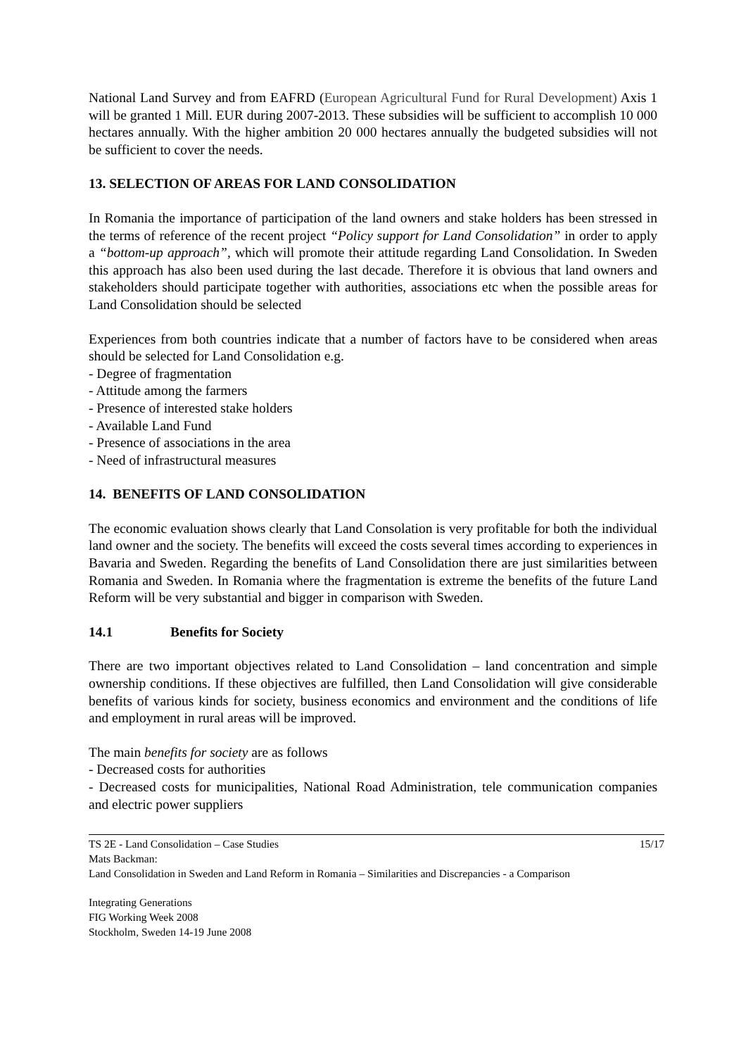National Land Survey and from EAFRD (European Agricultural Fund for Rural Development) Axis 1 will be granted 1 Mill. EUR during 2007-2013. These subsidies will be sufficient to accomplish 10 000 hectares annually. With the higher ambition 20 000 hectares annually the budgeted subsidies will not be sufficient to cover the needs.
13. SELECTION OF AREAS FOR LAND CONSOLIDATION
In Romania the importance of participation of the land owners and stake holders has been stressed in the terms of reference of the recent project “Policy support for Land Consolidation” in order to apply a “bottom-up approach”, which will promote their attitude regarding Land Consolidation. In Sweden this approach has also been used during the last decade. Therefore it is obvious that land owners and stakeholders should participate together with authorities, associations etc when the possible areas for Land Consolidation should be selected
Experiences from both countries indicate that a number of factors have to be considered when areas should be selected for Land Consolidation e.g.
- Degree of fragmentation
- Attitude among the farmers
- Presence of interested stake holders
- Available Land Fund
- Presence of associations in the area
- Need of infrastructural measures
14. BENEFITS OF LAND CONSOLIDATION
The economic evaluation shows clearly that Land Consolation is very profitable for both the individual land owner and the society. The benefits will exceed the costs several times according to experiences in Bavaria and Sweden. Regarding the benefits of Land Consolidation there are just similarities between Romania and Sweden. In Romania where the fragmentation is extreme the benefits of the future Land Reform will be very substantial and bigger in comparison with Sweden.
14.1 Benefits for Society
There are two important objectives related to Land Consolidation – land concentration and simple ownership conditions. If these objectives are fulfilled, then Land Consolidation will give considerable benefits of various kinds for society, business economics and environment and the conditions of life and employment in rural areas will be improved.
The main benefits for society are as follows
- Decreased costs for authorities
- Decreased costs for municipalities, National Road Administration, tele communication companies and electric power suppliers
TS 2E - Land Consolidation – Case Studies 15/17
Mats Backman:
Land Consolidation in Sweden and Land Reform in Romania – Similarities and Discrepancies - a Comparison
Integrating Generations
FIG Working Week 2008
Stockholm, Sweden 14-19 June 2008